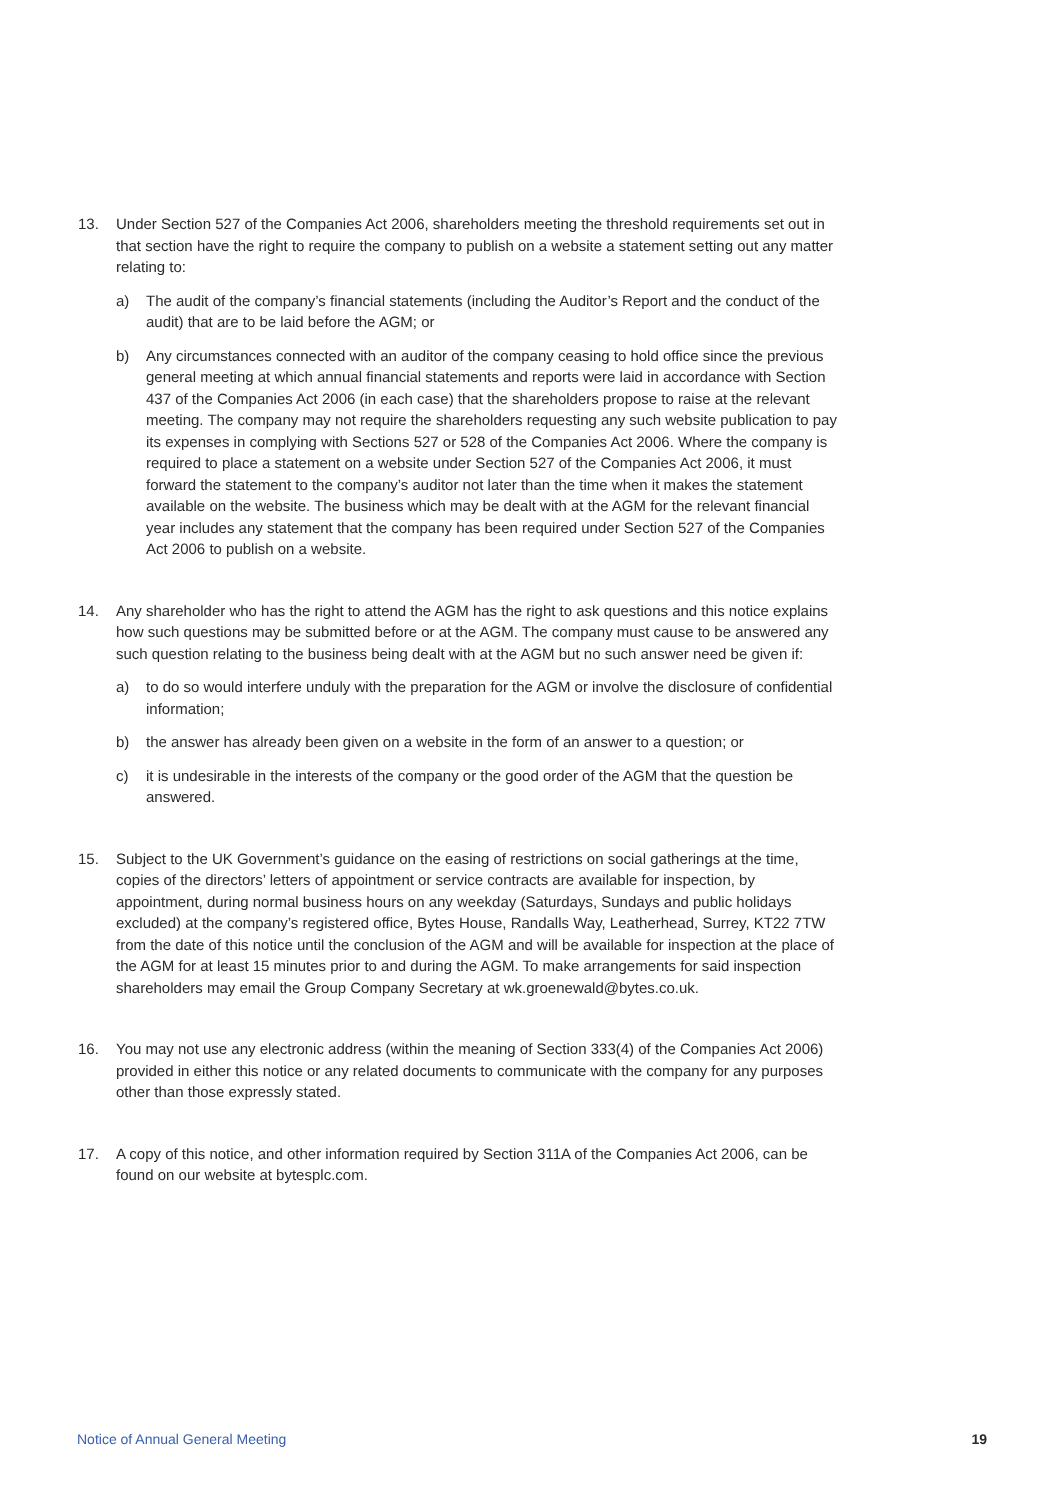13. Under Section 527 of the Companies Act 2006, shareholders meeting the threshold requirements set out in that section have the right to require the company to publish on a website a statement setting out any matter relating to:
a) The audit of the company’s financial statements (including the Auditor’s Report and the conduct of the audit) that are to be laid before the AGM; or
b) Any circumstances connected with an auditor of the company ceasing to hold office since the previous general meeting at which annual financial statements and reports were laid in accordance with Section 437 of the Companies Act 2006 (in each case) that the shareholders propose to raise at the relevant meeting. The company may not require the shareholders requesting any such website publication to pay its expenses in complying with Sections 527 or 528 of the Companies Act 2006. Where the company is required to place a statement on a website under Section 527 of the Companies Act 2006, it must forward the statement to the company’s auditor not later than the time when it makes the statement available on the website. The business which may be dealt with at the AGM for the relevant financial year includes any statement that the company has been required under Section 527 of the Companies Act 2006 to publish on a website.
14. Any shareholder who has the right to attend the AGM has the right to ask questions and this notice explains how such questions may be submitted before or at the AGM. The company must cause to be answered any such question relating to the business being dealt with at the AGM but no such answer need be given if:
a) to do so would interfere unduly with the preparation for the AGM or involve the disclosure of confidential information;
b) the answer has already been given on a website in the form of an answer to a question; or
c) it is undesirable in the interests of the company or the good order of the AGM that the question be answered.
15. Subject to the UK Government’s guidance on the easing of restrictions on social gatherings at the time, copies of the directors’ letters of appointment or service contracts are available for inspection, by appointment, during normal business hours on any weekday (Saturdays, Sundays and public holidays excluded) at the company’s registered office, Bytes House, Randalls Way, Leatherhead, Surrey, KT22 7TW from the date of this notice until the conclusion of the AGM and will be available for inspection at the place of the AGM for at least 15 minutes prior to and during the AGM. To make arrangements for said inspection shareholders may email the Group Company Secretary at wk.groenewald@bytes.co.uk.
16. You may not use any electronic address (within the meaning of Section 333(4) of the Companies Act 2006) provided in either this notice or any related documents to communicate with the company for any purposes other than those expressly stated.
17. A copy of this notice, and other information required by Section 311A of the Companies Act 2006, can be found on our website at bytesplc.com.
Notice of Annual General Meeting 19